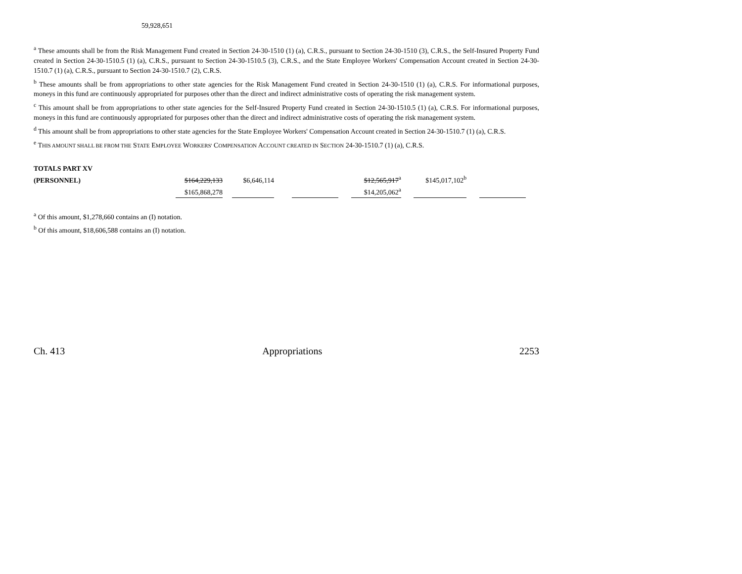59,928,651
<sup>a</sup> These amounts shall be from the Risk Management Fund created in Section 24-30-1510 (1) (a), C.R.S., pursuant to Section 24-30-1510 (3), C.R.S., the Self-Insured Property Fund created in Section 24-30-1510.5 (1) (a), C.R.S., pursuant to Section 24-30-1510.5 (3), C.R.S., and the State Employee Workers' Compensation Account created in Section 24-30-1510.7 (1) (a), C.R.S., pursuant to Section 24-30-1510.7 (2), C.R.S.
<sup>b</sup> These amounts shall be from appropriations to other state agencies for the Risk Management Fund created in Section 24-30-1510 (1) (a), C.R.S. For informational purposes, moneys in this fund are continuously appropriated for purposes other than the direct and indirect administrative costs of operating the risk management system.
<sup>c</sup> This amount shall be from appropriations to other state agencies for the Self-Insured Property Fund created in Section 24-30-1510.5 (1) (a), C.R.S. For informational purposes, moneys in this fund are continuously appropriated for purposes other than the direct and indirect administrative costs of operating the risk management system.
<sup>d</sup> This amount shall be from appropriations to other state agencies for the State Employee Workers' Compensation Account created in Section 24-30-1510.7 (1) (a), C.R.S.
<sup>e</sup> THIS AMOUNT SHALL BE FROM THE STATE EMPLOYEE WORKERS' COMPENSATION ACCOUNT CREATED IN SECTION 24-30-1510.7 (1) (a), C.R.S.
| TOTALS PART XV | | | | | | | | | | | |
| (PERSONNEL) | $164,229,133 | | $6,646,114 | | | | $12,565,917<sup>a</sup> | | $145,017,102<sup>b</sup> | | |
| | $165,868,278 | | | | | | $14,205,062<sup>a</sup> | | | | |
<sup>a</sup> Of this amount, $1,278,660 contains an (I) notation.
<sup>b</sup> Of this amount, $18,606,588 contains an (I) notation.
Ch. 413 Appropriations 2253